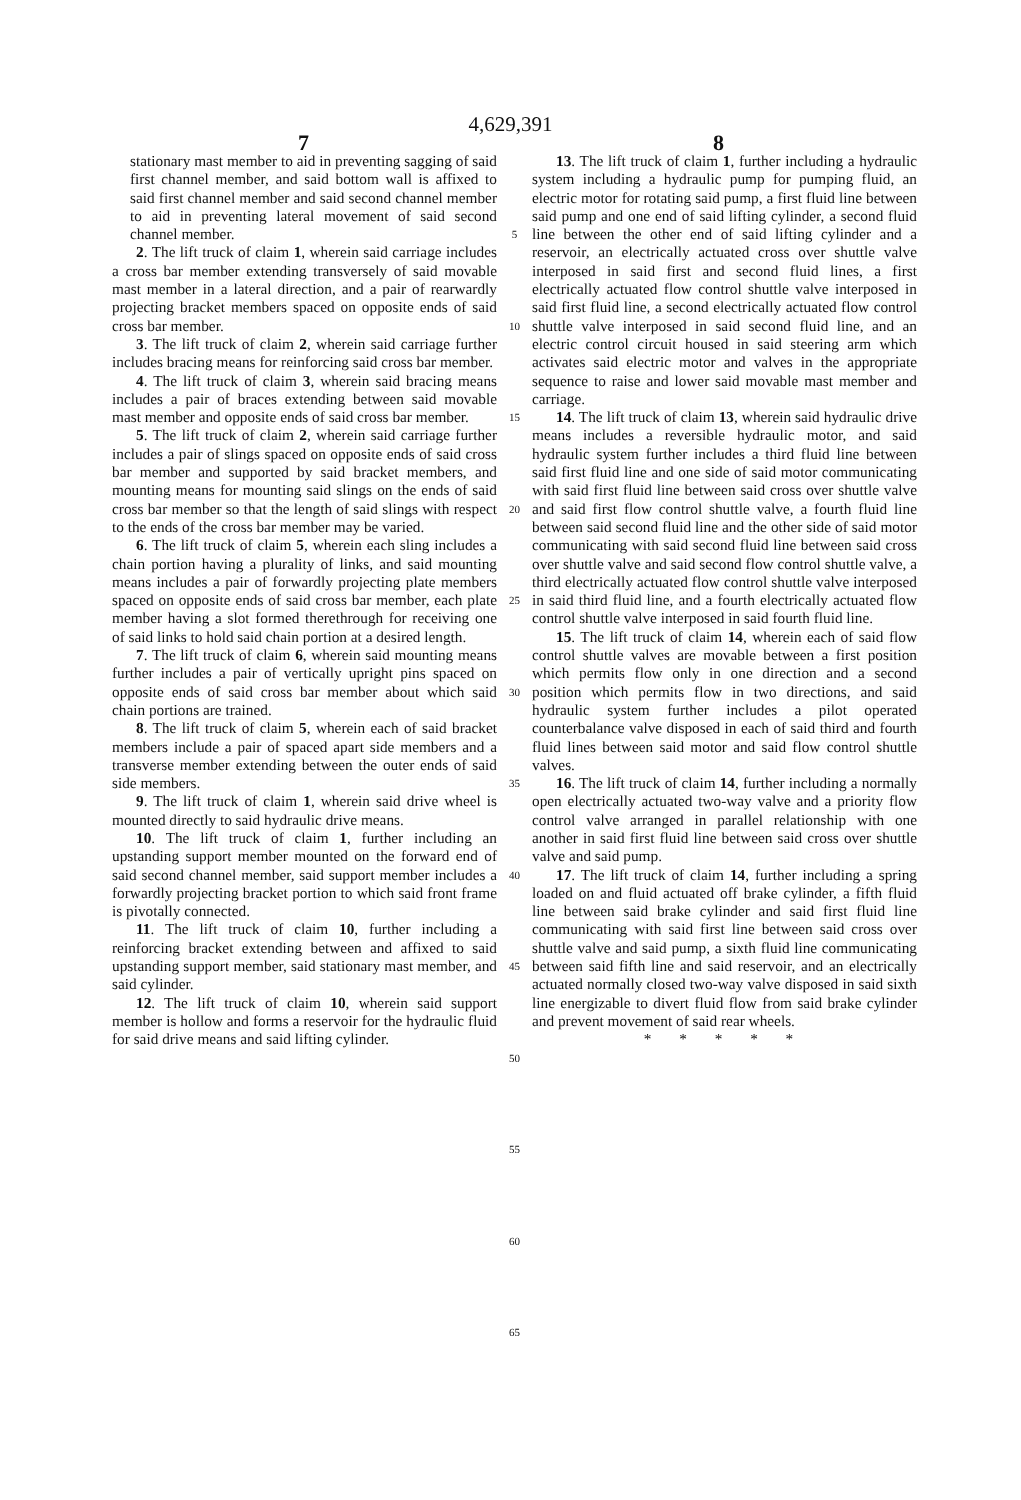4,629,391
7 8
stationary mast member to aid in preventing sagging of said first channel member, and said bottom wall is affixed to said first channel member and said second channel member to aid in preventing lateral movement of said second channel member.
2. The lift truck of claim 1, wherein said carriage includes a cross bar member extending transversely of said movable mast member in a lateral direction, and a pair of rearwardly projecting bracket members spaced on opposite ends of said cross bar member.
3. The lift truck of claim 2, wherein said carriage further includes bracing means for reinforcing said cross bar member.
4. The lift truck of claim 3, wherein said bracing means includes a pair of braces extending between said movable mast member and opposite ends of said cross bar member.
5. The lift truck of claim 2, wherein said carriage further includes a pair of slings spaced on opposite ends of said cross bar member and supported by said bracket members, and mounting means for mounting said slings on the ends of said cross bar member so that the length of said slings with respect to the ends of the cross bar member may be varied.
6. The lift truck of claim 5, wherein each sling includes a chain portion having a plurality of links, and said mounting means includes a pair of forwardly projecting plate members spaced on opposite ends of said cross bar member, each plate member having a slot formed therethrough for receiving one of said links to hold said chain portion at a desired length.
7. The lift truck of claim 6, wherein said mounting means further includes a pair of vertically upright pins spaced on opposite ends of said cross bar member about which said chain portions are trained.
8. The lift truck of claim 5, wherein each of said bracket members include a pair of spaced apart side members and a transverse member extending between the outer ends of said side members.
9. The lift truck of claim 1, wherein said drive wheel is mounted directly to said hydraulic drive means.
10. The lift truck of claim 1, further including an upstanding support member mounted on the forward end of said second channel member, said support member includes a forwardly projecting bracket portion to which said front frame is pivotally connected.
11. The lift truck of claim 10, further including a reinforcing bracket extending between and affixed to said upstanding support member, said stationary mast member, and said cylinder.
12. The lift truck of claim 10, wherein said support member is hollow and forms a reservoir for the hydraulic fluid for said drive means and said lifting cylinder.
5
10
15
20
25
30
35
40
45
50
55
60
65
13. The lift truck of claim 1, further including a hydraulic system including a hydraulic pump for pumping fluid, an electric motor for rotating said pump, a first fluid line between said pump and one end of said lifting cylinder, a second fluid line between the other end of said lifting cylinder and a reservoir, an electrically actuated cross over shuttle valve interposed in said first and second fluid lines, a first electrically actuated flow control shuttle valve interposed in said first fluid line, a second electrically actuated flow control shuttle valve interposed in said second fluid line, and an electric control circuit housed in said steering arm which activates said electric motor and valves in the appropriate sequence to raise and lower said movable mast member and carriage.
14. The lift truck of claim 13, wherein said hydraulic drive means includes a reversible hydraulic motor, and said hydraulic system further includes a third fluid line between said first fluid line and one side of said motor communicating with said first fluid line between said cross over shuttle valve and said first flow control shuttle valve, a fourth fluid line between said second fluid line and the other side of said motor communicating with said second fluid line between said cross over shuttle valve and said second flow control shuttle valve, a third electrically actuated flow control shuttle valve interposed in said third fluid line, and a fourth electrically actuated flow control shuttle valve interposed in said fourth fluid line.
15. The lift truck of claim 14, wherein each of said flow control shuttle valves are movable between a first position which permits flow only in one direction and a second position which permits flow in two directions, and said hydraulic system further includes a pilot operated counterbalance valve disposed in each of said third and fourth fluid lines between said motor and said flow control shuttle valves.
16. The lift truck of claim 14, further including a normally open electrically actuated two-way valve and a priority flow control valve arranged in parallel relationship with one another in said first fluid line between said cross over shuttle valve and said pump.
17. The lift truck of claim 14, further including a spring loaded on and fluid actuated off brake cylinder, a fifth fluid line between said brake cylinder and said first fluid line communicating with said first line between said cross over shuttle valve and said pump, a sixth fluid line communicating between said fifth line and said reservoir, and an electrically actuated normally closed two-way valve disposed in said sixth line energizable to divert fluid flow from said brake cylinder and prevent movement of said rear wheels.
* * * * *